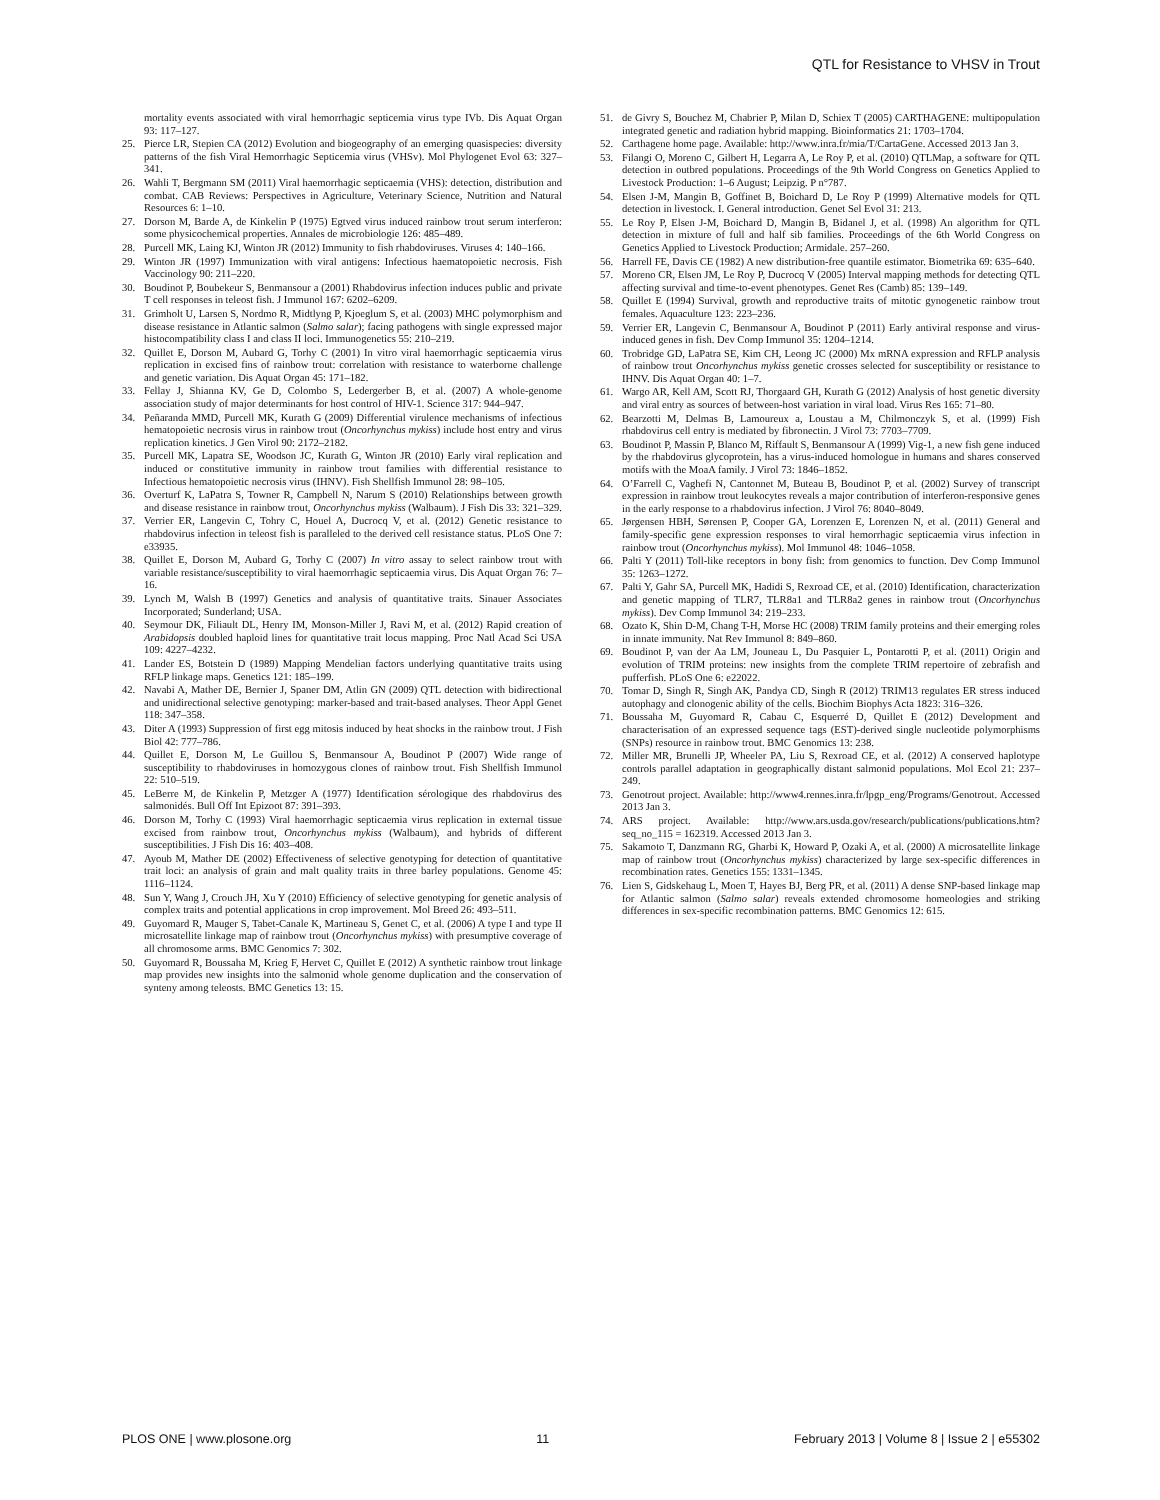QTL for Resistance to VHSV in Trout
mortality events associated with viral hemorrhagic septicemia virus type IVb. Dis Aquat Organ 93: 117–127.
25. Pierce LR, Stepien CA (2012) Evolution and biogeography of an emerging quasispecies: diversity patterns of the fish Viral Hemorrhagic Septicemia virus (VHSv). Mol Phylogenet Evol 63: 327–341.
26. Wahli T, Bergmann SM (2011) Viral haemorrhagic septicaemia (VHS): detection, distribution and combat. CAB Reviews: Perspectives in Agriculture, Veterinary Science, Nutrition and Natural Resources 6: 1–10.
27. Dorson M, Barde A, de Kinkelin P (1975) Egtved virus induced rainbow trout serum interferon: some physicochemical properties. Annales de microbiologie 126: 485–489.
28. Purcell MK, Laing KJ, Winton JR (2012) Immunity to fish rhabdoviruses. Viruses 4: 140–166.
29. Winton JR (1997) Immunization with viral antigens: Infectious haematopoietic necrosis. Fish Vaccinology 90: 211–220.
30. Boudinot P, Boubekeur S, Benmansour a (2001) Rhabdovirus infection induces public and private T cell responses in teleost fish. J Immunol 167: 6202–6209.
31. Grimholt U, Larsen S, Nordmo R, Midtlyng P, Kjoeglum S, et al. (2003) MHC polymorphism and disease resistance in Atlantic salmon (Salmo salar); facing pathogens with single expressed major histocompatibility class I and class II loci. Immunogenetics 55: 210–219.
32. Quillet E, Dorson M, Aubard G, Torhy C (2001) In vitro viral haemorrhagic septicaemia virus replication in excised fins of rainbow trout: correlation with resistance to waterborne challenge and genetic variation. Dis Aquat Organ 45: 171–182.
33. Fellay J, Shianna KV, Ge D, Colombo S, Ledergerber B, et al. (2007) A whole-genome association study of major determinants for host control of HIV-1. Science 317: 944–947.
34. Peñaranda MMD, Purcell MK, Kurath G (2009) Differential virulence mechanisms of infectious hematopoietic necrosis virus in rainbow trout (Oncorhynchus mykiss) include host entry and virus replication kinetics. J Gen Virol 90: 2172–2182.
35. Purcell MK, Lapatra SE, Woodson JC, Kurath G, Winton JR (2010) Early viral replication and induced or constitutive immunity in rainbow trout families with differential resistance to Infectious hematopoietic necrosis virus (IHNV). Fish Shellfish Immunol 28: 98–105.
36. Overturf K, LaPatra S, Towner R, Campbell N, Narum S (2010) Relationships between growth and disease resistance in rainbow trout, Oncorhynchus mykiss (Walbaum). J Fish Dis 33: 321–329.
37. Verrier ER, Langevin C, Tohry C, Houel A, Ducrocq V, et al. (2012) Genetic resistance to rhabdovirus infection in teleost fish is paralleled to the derived cell resistance status. PLoS One 7: e33935.
38. Quillet E, Dorson M, Aubard G, Torhy C (2007) In vitro assay to select rainbow trout with variable resistance/susceptibility to viral haemorrhagic septicaemia virus. Dis Aquat Organ 76: 7–16.
39. Lynch M, Walsh B (1997) Genetics and analysis of quantitative traits. Sinauer Associates Incorporated; Sunderland; USA.
40. Seymour DK, Filiault DL, Henry IM, Monson-Miller J, Ravi M, et al. (2012) Rapid creation of Arabidopsis doubled haploid lines for quantitative trait locus mapping. Proc Natl Acad Sci USA 109: 4227–4232.
41. Lander ES, Botstein D (1989) Mapping Mendelian factors underlying quantitative traits using RFLP linkage maps. Genetics 121: 185–199.
42. Navabi A, Mather DE, Bernier J, Spaner DM, Atlin GN (2009) QTL detection with bidirectional and unidirectional selective genotyping: marker-based and trait-based analyses. Theor Appl Genet 118: 347–358.
43. Diter A (1993) Suppression of first egg mitosis induced by heat shocks in the rainbow trout. J Fish Biol 42: 777–786.
44. Quillet E, Dorson M, Le Guillou S, Benmansour A, Boudinot P (2007) Wide range of susceptibility to rhabdoviruses in homozygous clones of rainbow trout. Fish Shellfish Immunol 22: 510–519.
45. LeBerre M, de Kinkelin P, Metzger A (1977) Identification sérologique des rhabdovirus des salmonidés. Bull Off Int Epizoot 87: 391–393.
46. Dorson M, Torhy C (1993) Viral haemorrhagic septicaemia virus replication in external tissue excised from rainbow trout, Oncorhynchus mykiss (Walbaum), and hybrids of different susceptibilities. J Fish Dis 16: 403–408.
47. Ayoub M, Mather DE (2002) Effectiveness of selective genotyping for detection of quantitative trait loci: an analysis of grain and malt quality traits in three barley populations. Genome 45: 1116–1124.
48. Sun Y, Wang J, Crouch JH, Xu Y (2010) Efficiency of selective genotyping for genetic analysis of complex traits and potential applications in crop improvement. Mol Breed 26: 493–511.
49. Guyomard R, Mauger S, Tabet-Canale K, Martineau S, Genet C, et al. (2006) A type I and type II microsatellite linkage map of rainbow trout (Oncorhynchus mykiss) with presumptive coverage of all chromosome arms. BMC Genomics 7: 302.
50. Guyomard R, Boussaha M, Krieg F, Hervet C, Quillet E (2012) A synthetic rainbow trout linkage map provides new insights into the salmonid whole genome duplication and the conservation of synteny among teleosts. BMC Genetics 13: 15.
51. de Givry S, Bouchez M, Chabrier P, Milan D, Schiex T (2005) CARTHAGENE: multipopulation integrated genetic and radiation hybrid mapping. Bioinformatics 21: 1703–1704.
52. Carthagene home page. Available: http://www.inra.fr/mia/T/CartaGene. Accessed 2013 Jan 3.
53. Filangi O, Moreno C, Gilbert H, Legarra A, Le Roy P, et al. (2010) QTLMap, a software for QTL detection in outbred populations. Proceedings of the 9th World Congress on Genetics Applied to Livestock Production: 1–6 August; Leipzig. P n°787.
54. Elsen J-M, Mangin B, Goffinet B, Boichard D, Le Roy P (1999) Alternative models for QTL detection in livestock. I. General introduction. Genet Sel Evol 31: 213.
55. Le Roy P, Elsen J-M, Boichard D, Mangin B, Bidanel J, et al. (1998) An algorithm for QTL detection in mixture of full and half sib families. Proceedings of the 6th World Congress on Genetics Applied to Livestock Production; Armidale. 257–260.
56. Harrell FE, Davis CE (1982) A new distribution-free quantile estimator. Biometrika 69: 635–640.
57. Moreno CR, Elsen JM, Le Roy P, Ducrocq V (2005) Interval mapping methods for detecting QTL affecting survival and time-to-event phenotypes. Genet Res (Camb) 85: 139–149.
58. Quillet E (1994) Survival, growth and reproductive traits of mitotic gynogenetic rainbow trout females. Aquaculture 123: 223–236.
59. Verrier ER, Langevin C, Benmansour A, Boudinot P (2011) Early antiviral response and virus-induced genes in fish. Dev Comp Immunol 35: 1204–1214.
60. Trobridge GD, LaPatra SE, Kim CH, Leong JC (2000) Mx mRNA expression and RFLP analysis of rainbow trout Oncorhynchus mykiss genetic crosses selected for susceptibility or resistance to IHNV. Dis Aquat Organ 40: 1–7.
61. Wargo AR, Kell AM, Scott RJ, Thorgaard GH, Kurath G (2012) Analysis of host genetic diversity and viral entry as sources of between-host variation in viral load. Virus Res 165: 71–80.
62. Bearzotti M, Delmas B, Lamoureux a, Loustau a M, Chilmonczyk S, et al. (1999) Fish rhabdovirus cell entry is mediated by fibronectin. J Virol 73: 7703–7709.
63. Boudinot P, Massin P, Blanco M, Riffault S, Benmansour A (1999) Vig-1, a new fish gene induced by the rhabdovirus glycoprotein, has a virus-induced homologue in humans and shares conserved motifs with the MoaA family. J Virol 73: 1846–1852.
64. O’Farrell C, Vaghefi N, Cantonnet M, Buteau B, Boudinot P, et al. (2002) Survey of transcript expression in rainbow trout leukocytes reveals a major contribution of interferon-responsive genes in the early response to a rhabdovirus infection. J Virol 76: 8040–8049.
65. Jørgensen HBH, Sørensen P, Cooper GA, Lorenzen E, Lorenzen N, et al. (2011) General and family-specific gene expression responses to viral hemorrhagic septicaemia virus infection in rainbow trout (Oncorhynchus mykiss). Mol Immunol 48: 1046–1058.
66. Palti Y (2011) Toll-like receptors in bony fish: from genomics to function. Dev Comp Immunol 35: 1263–1272.
67. Palti Y, Gahr SA, Purcell MK, Hadidi S, Rexroad CE, et al. (2010) Identification, characterization and genetic mapping of TLR7, TLR8a1 and TLR8a2 genes in rainbow trout (Oncorhynchus mykiss). Dev Comp Immunol 34: 219–233.
68. Ozato K, Shin D-M, Chang T-H, Morse HC (2008) TRIM family proteins and their emerging roles in innate immunity. Nat Rev Immunol 8: 849–860.
69. Boudinot P, van der Aa LM, Jouneau L, Du Pasquier L, Pontarotti P, et al. (2011) Origin and evolution of TRIM proteins: new insights from the complete TRIM repertoire of zebrafish and pufferfish. PLoS One 6: e22022.
70. Tomar D, Singh R, Singh AK, Pandya CD, Singh R (2012) TRIM13 regulates ER stress induced autophagy and clonogenic ability of the cells. Biochim Biophys Acta 1823: 316–326.
71. Boussaha M, Guyomard R, Cabau C, Esquerré D, Quillet E (2012) Development and characterisation of an expressed sequence tags (EST)-derived single nucleotide polymorphisms (SNPs) resource in rainbow trout. BMC Genomics 13: 238.
72. Miller MR, Brunelli JP, Wheeler PA, Liu S, Rexroad CE, et al. (2012) A conserved haplotype controls parallel adaptation in geographically distant salmonid populations. Mol Ecol 21: 237–249.
73. Genotrout project. Available: http://www4.rennes.inra.fr/lpgp_eng/Programs/Genotrout. Accessed 2013 Jan 3.
74. ARS project. Available: http://www.ars.usda.gov/research/publications/publications.htm?seq_no_115 = 162319. Accessed 2013 Jan 3.
75. Sakamoto T, Danzmann RG, Gharbi K, Howard P, Ozaki A, et al. (2000) A microsatellite linkage map of rainbow trout (Oncorhynchus mykiss) characterized by large sex-specific differences in recombination rates. Genetics 155: 1331–1345.
76. Lien S, Gidskehaug L, Moen T, Hayes BJ, Berg PR, et al. (2011) A dense SNP-based linkage map for Atlantic salmon (Salmo salar) reveals extended chromosome homeologies and striking differences in sex-specific recombination patterns. BMC Genomics 12: 615.
PLOS ONE | www.plosone.org 11 February 2013 | Volume 8 | Issue 2 | e55302